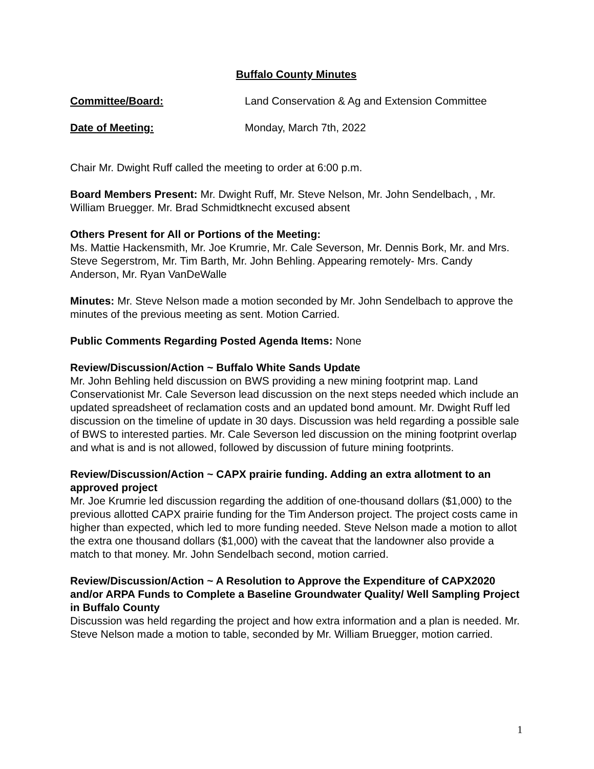Buffalo County Minutes
Committee/Board: Land Conservation & Ag and Extension Committee
Date of Meeting: Monday, March 7th, 2022
Chair Mr. Dwight Ruff called the meeting to order at 6:00 p.m.
Board Members Present: Mr. Dwight Ruff, Mr. Steve Nelson, Mr. John Sendelbach, , Mr. William Bruegger. Mr. Brad Schmidtknecht excused absent
Others Present for All or Portions of the Meeting:
Ms. Mattie Hackensmith, Mr. Joe Krumrie, Mr. Cale Severson, Mr. Dennis Bork, Mr. and Mrs. Steve Segerstrom, Mr. Tim Barth, Mr. John Behling. Appearing remotely- Mrs. Candy Anderson, Mr. Ryan VanDeWalle
Minutes: Mr. Steve Nelson made a motion seconded by Mr. John Sendelbach to approve the minutes of the previous meeting as sent. Motion Carried.
Public Comments Regarding Posted Agenda Items: None
Review/Discussion/Action ~ Buffalo White Sands Update
Mr. John Behling held discussion on BWS providing a new mining footprint map. Land Conservationist Mr. Cale Severson lead discussion on the next steps needed which include an updated spreadsheet of reclamation costs and an updated bond amount. Mr. Dwight Ruff led discussion on the timeline of update in 30 days. Discussion was held regarding a possible sale of BWS to interested parties. Mr. Cale Severson led discussion on the mining footprint overlap and what is and is not allowed, followed by discussion of future mining footprints.
Review/Discussion/Action ~ CAPX prairie funding. Adding an extra allotment to an approved project
Mr. Joe Krumrie led discussion regarding the addition of one-thousand dollars ($1,000) to the previous allotted CAPX prairie funding for the Tim Anderson project. The project costs came in higher than expected, which led to more funding needed. Steve Nelson made a motion to allot the extra one thousand dollars ($1,000) with the caveat that the landowner also provide a match to that money. Mr. John Sendelbach second, motion carried.
Review/Discussion/Action ~ A Resolution to Approve the Expenditure of CAPX2020 and/or ARPA Funds to Complete a Baseline Groundwater Quality/ Well Sampling Project in Buffalo County
Discussion was held regarding the project and how extra information and a plan is needed. Mr. Steve Nelson made a motion to table, seconded by Mr. William Bruegger, motion carried.
1